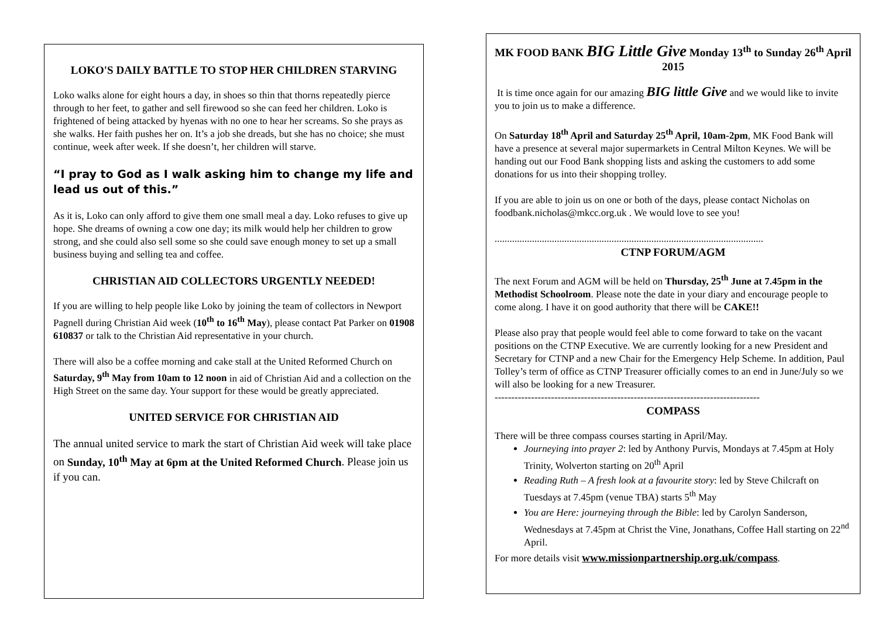LOKO'S DAILY BATTLE TO STOP HER CHILDREN STARVING
Loko walks alone for eight hours a day, in shoes so thin that thorns repeatedly pierce through to her feet, to gather and sell firewood so she can feed her children. Loko is frightened of being attacked by hyenas with no one to hear her screams. So she prays as she walks. Her faith pushes her on. It’s a job she dreads, but she has no choice; she must continue, week after week. If she doesn’t, her children will starve.
“I pray to God as I walk asking him to change my life and lead us out of this.”
As it is, Loko can only afford to give them one small meal a day. Loko refuses to give up hope. She dreams of owning a cow one day; its milk would help her children to grow strong, and she could also sell some so she could save enough money to set up a small business buying and selling tea and coffee.
CHRISTIAN AID COLLECTORS URGENTLY NEEDED!
If you are willing to help people like Loko by joining the team of collectors in Newport Pagnell during Christian Aid week (10<sup>th</sup> to 16<sup>th</sup> May), please contact Pat Parker on 01908 610837 or talk to the Christian Aid representative in your church.
There will also be a coffee morning and cake stall at the United Reformed Church on Saturday, 9<sup>th</sup> May from 10am to 12 noon in aid of Christian Aid and a collection on the High Street on the same day. Your support for these would be greatly appreciated.
UNITED SERVICE FOR CHRISTIAN AID
The annual united service to mark the start of Christian Aid week will take place on Sunday, 10<sup>th</sup> May at 6pm at the United Reformed Church. Please join us if you can.
MK FOOD BANK BIG Little Give Monday 13<sup>th</sup> to Sunday 26<sup>th</sup> April 2015
It is time once again for our amazing BIG little Give and we would like to invite you to join us to make a difference.
On Saturday 18<sup>th</sup> April and Saturday 25<sup>th</sup> April, 10am-2pm, MK Food Bank will have a presence at several major supermarkets in Central Milton Keynes. We will be handing out our Food Bank shopping lists and asking the customers to add some donations for us into their shopping trolley.
If you are able to join us on one or both of the days, please contact Nicholas on foodbank.nicholas@mkcc.org.uk . We would love to see you!
............................................................................................................
CTNP FORUM/AGM
The next Forum and AGM will be held on Thursday, 25<sup>th</sup> June at 7.45pm in the Methodist Schoolroom. Please note the date in your diary and encourage people to come along. I have it on good authority that there will be CAKE!!
Please also pray that people would feel able to come forward to take on the vacant positions on the CTNP Executive. We are currently looking for a new President and Secretary for CTNP and a new Chair for the Emergency Help Scheme. In addition, Paul Tolley’s term of office as CTNP Treasurer officially comes to an end in June/July so we will also be looking for a new Treasurer.
--------------------------------------------------------------------------------
COMPASS
There will be three compass courses starting in April/May.
Journeying into prayer 2: led by Anthony Purvis, Mondays at 7.45pm at Holy Trinity, Wolverton starting on 20<sup>th</sup> April
Reading Ruth – A fresh look at a favourite story: led by Steve Chilcraft on Tuesdays at 7.45pm (venue TBA) starts 5<sup>th</sup> May
You are Here: journeying through the Bible: led by Carolyn Sanderson, Wednesdays at 7.45pm at Christ the Vine, Jonathans, Coffee Hall starting on 22<sup>nd</sup> April.
For more details visit www.missionpartnership.org.uk/compass.